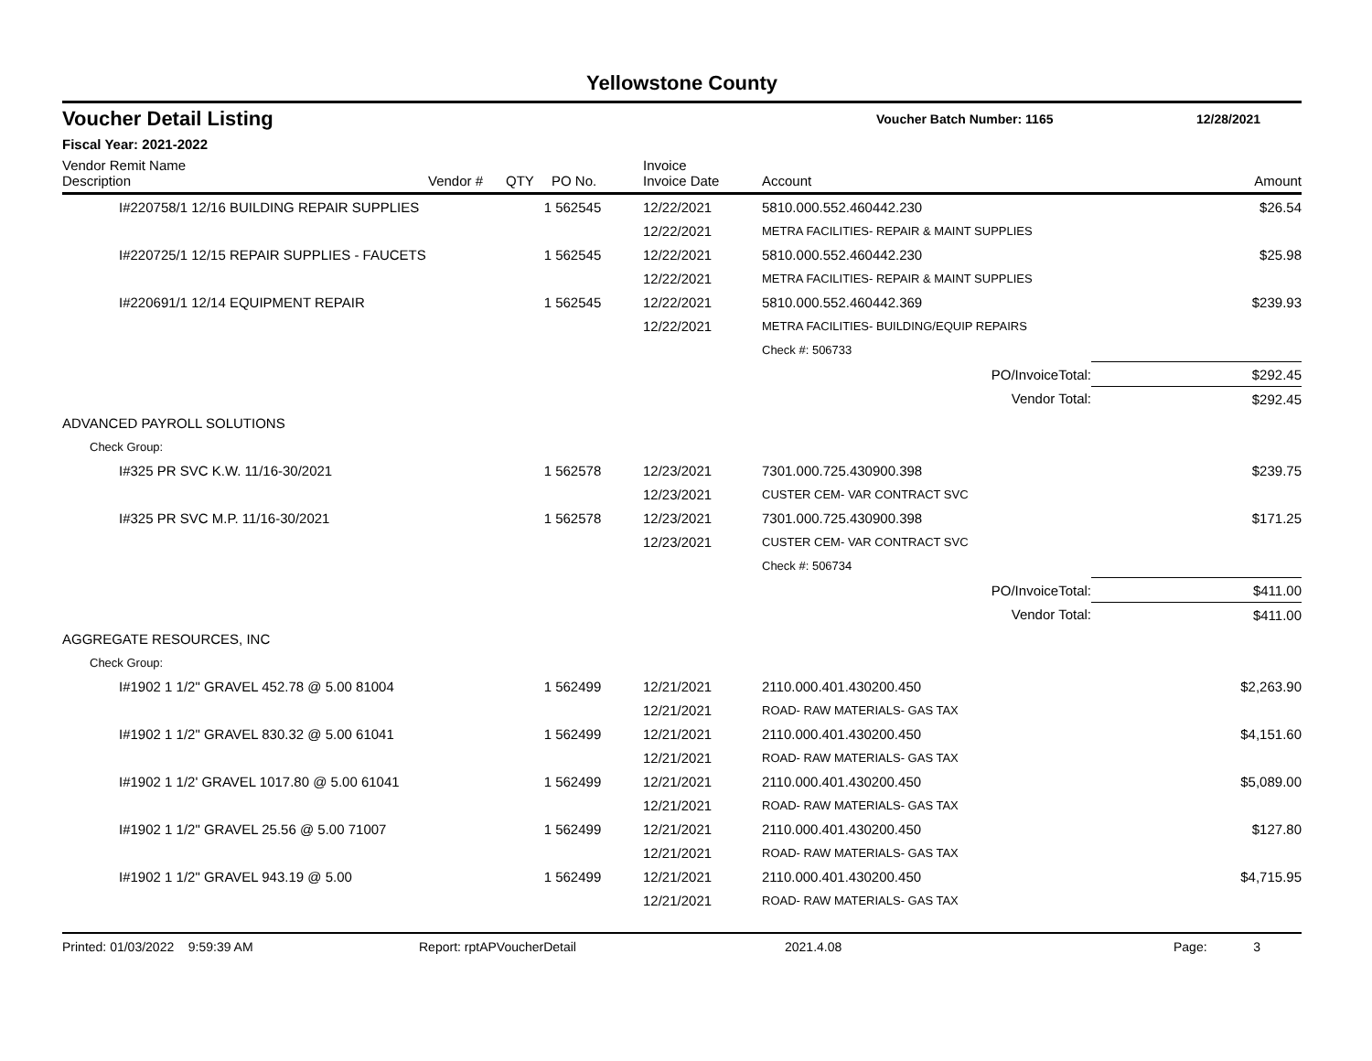Yellowstone County
Voucher Detail Listing
Voucher Batch Number: 1165 12/28/2021
Fiscal Year: 2021-2022
| Vendor Remit Name Description | Vendor # | QTY | PO No. | Invoice Invoice Date | Account | Amount |
| --- | --- | --- | --- | --- | --- | --- |
| I#220758/1 12/16 BUILDING REPAIR SUPPLIES | | 1 | 562545 | 12/22/2021 | 5810.000.552.460442.230 | $26.54 |
| | | | | 12/22/2021 | METRA FACILITIES- REPAIR & MAINT SUPPLIES | |
| I#220725/1 12/15 REPAIR SUPPLIES - FAUCETS | | 1 | 562545 | 12/22/2021 | 5810.000.552.460442.230 | $25.98 |
| | | | | 12/22/2021 | METRA FACILITIES- REPAIR & MAINT SUPPLIES | |
| I#220691/1 12/14 EQUIPMENT REPAIR | | 1 | 562545 | 12/22/2021 | 5810.000.552.460442.369 | $239.93 |
| | | | | 12/22/2021 | METRA FACILITIES- BUILDING/EQUIP REPAIRS | |
| | | | | | Check #: 506733 | |
| | | | | | PO/InvoiceTotal: | $292.45 |
| | | | | | Vendor Total: | $292.45 |
| ADVANCED PAYROLL SOLUTIONS | | | | | | |
| Check Group: | | | | | | |
| I#325 PR SVC K.W. 11/16-30/2021 | | 1 | 562578 | 12/23/2021 | 7301.000.725.430900.398 | $239.75 |
| | | | | 12/23/2021 | CUSTER CEM- VAR CONTRACT SVC | |
| I#325 PR SVC M.P. 11/16-30/2021 | | 1 | 562578 | 12/23/2021 | 7301.000.725.430900.398 | $171.25 |
| | | | | 12/23/2021 | CUSTER CEM- VAR CONTRACT SVC | |
| | | | | | Check #: 506734 | |
| | | | | | PO/InvoiceTotal: | $411.00 |
| | | | | | Vendor Total: | $411.00 |
| AGGREGATE RESOURCES, INC | | | | | | |
| Check Group: | | | | | | |
| I#1902 1 1/2" GRAVEL 452.78 @ 5.00 81004 | | 1 | 562499 | 12/21/2021 | 2110.000.401.430200.450 | $2,263.90 |
| | | | | 12/21/2021 | ROAD- RAW MATERIALS- GAS TAX | |
| I#1902 1 1/2" GRAVEL 830.32 @ 5.00 61041 | | 1 | 562499 | 12/21/2021 | 2110.000.401.430200.450 | $4,151.60 |
| | | | | 12/21/2021 | ROAD- RAW MATERIALS- GAS TAX | |
| I#1902 1 1/2' GRAVEL 1017.80 @ 5.00 61041 | | 1 | 562499 | 12/21/2021 | 2110.000.401.430200.450 | $5,089.00 |
| | | | | 12/21/2021 | ROAD- RAW MATERIALS- GAS TAX | |
| I#1902 1 1/2" GRAVEL 25.56 @ 5.00 71007 | | 1 | 562499 | 12/21/2021 | 2110.000.401.430200.450 | $127.80 |
| | | | | 12/21/2021 | ROAD- RAW MATERIALS- GAS TAX | |
| I#1902 1 1/2" GRAVEL 943.19 @ 5.00 | | 1 | 562499 | 12/21/2021 | 2110.000.401.430200.450 | $4,715.95 |
| | | | | 12/21/2021 | ROAD- RAW MATERIALS- GAS TAX | |
Printed: 01/03/2022 9:59:39 AM Report: rptAPVoucherDetail 2021.4.08 Page: 3